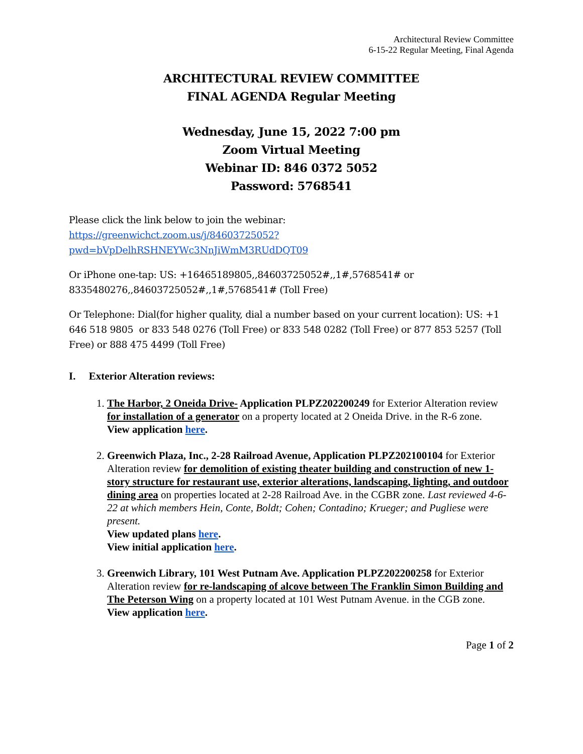Architectural Review Committee
6-15-22 Regular Meeting, Final Agenda
ARCHITECTURAL REVIEW COMMITTEE
FINAL AGENDA Regular Meeting
Wednesday, June 15, 2022 7:00 pm
Zoom Virtual Meeting
Webinar ID: 846 0372 5052
Password: 5768541
Please click the link below to join the webinar:
https://greenwichct.zoom.us/j/84603725052?pwd=bVpDelhRSHNEYWc3NnJiWmM3RUdDQT09
Or iPhone one-tap: US: +16465189805,,84603725052#,,1#,5768541# or 8335480276,,84603725052#,,1#,5768541# (Toll Free)
Or Telephone: Dial(for higher quality, dial a number based on your current location): US: +1 646 518 9805 or 833 548 0276 (Toll Free) or 833 548 0282 (Toll Free) or 877 853 5257 (Toll Free) or 888 475 4499 (Toll Free)
I. Exterior Alteration reviews:
1. The Harbor, 2 Oneida Drive- Application PLPZ202200249 for Exterior Alteration review for installation of a generator on a property located at 2 Oneida Drive. in the R-6 zone.
View application here.
2. Greenwich Plaza, Inc., 2-28 Railroad Avenue, Application PLPZ202100104 for Exterior Alteration review for demolition of existing theater building and construction of new 1-story structure for restaurant use, exterior alterations, landscaping, lighting, and outdoor dining area on properties located at 2-28 Railroad Ave. in the CGBR zone. Last reviewed 4-6-22 at which members Hein, Conte, Boldt; Cohen; Contadino; Krueger; and Pugliese were present.
View updated plans here.
View initial application here.
3. Greenwich Library, 101 West Putnam Ave. Application PLPZ202200258 for Exterior Alteration review for re-landscaping of alcove between The Franklin Simon Building and The Peterson Wing on a property located at 101 West Putnam Avenue. in the CGB zone.
View application here.
Page 1 of 2